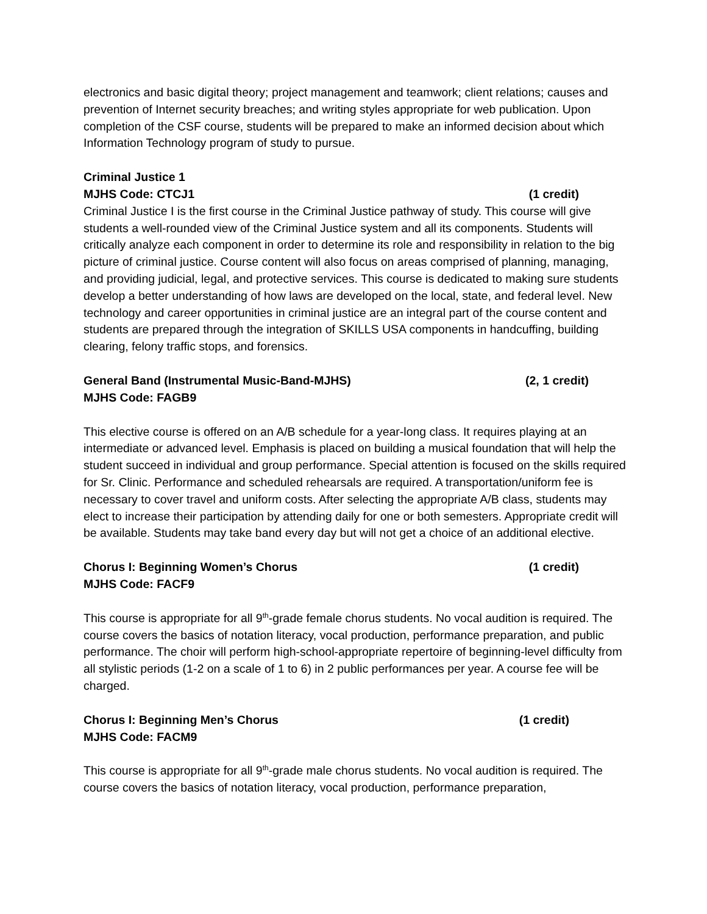electronics and basic digital theory; project management and teamwork; client relations; causes and prevention of Internet security breaches; and writing styles appropriate for web publication. Upon completion of the CSF course, students will be prepared to make an informed decision about which Information Technology program of study to pursue.
Criminal Justice 1
MJHS Code: CTCJ1 (1 credit)
Criminal Justice I is the first course in the Criminal Justice pathway of study. This course will give students a well-rounded view of the Criminal Justice system and all its components. Students will critically analyze each component in order to determine its role and responsibility in relation to the big picture of criminal justice. Course content will also focus on areas comprised of planning, managing, and providing judicial, legal, and protective services. This course is dedicated to making sure students develop a better understanding of how laws are developed on the local, state, and federal level. New technology and career opportunities in criminal justice are an integral part of the course content and students are prepared through the integration of SKILLS USA components in handcuffing, building clearing, felony traffic stops, and forensics.
General Band (Instrumental Music-Band-MJHS) (2, 1 credit)
MJHS Code: FAGB9
This elective course is offered on an A/B schedule for a year-long class. It requires playing at an intermediate or advanced level. Emphasis is placed on building a musical foundation that will help the student succeed in individual and group performance. Special attention is focused on the skills required for Sr. Clinic. Performance and scheduled rehearsals are required. A transportation/uniform fee is necessary to cover travel and uniform costs. After selecting the appropriate A/B class, students may elect to increase their participation by attending daily for one or both semesters. Appropriate credit will be available. Students may take band every day but will not get a choice of an additional elective.
Chorus I: Beginning Women’s Chorus (1 credit)
MJHS Code: FACF9
This course is appropriate for all 9<sup>th</sup>-grade female chorus students. No vocal audition is required. The course covers the basics of notation literacy, vocal production, performance preparation, and public performance. The choir will perform high-school-appropriate repertoire of beginning-level difficulty from all stylistic periods (1-2 on a scale of 1 to 6) in 2 public performances per year. A course fee will be charged.
Chorus I: Beginning Men’s Chorus (1 credit)
MJHS Code: FACM9
This course is appropriate for all 9<sup>th</sup>-grade male chorus students. No vocal audition is required. The course covers the basics of notation literacy, vocal production, performance preparation,